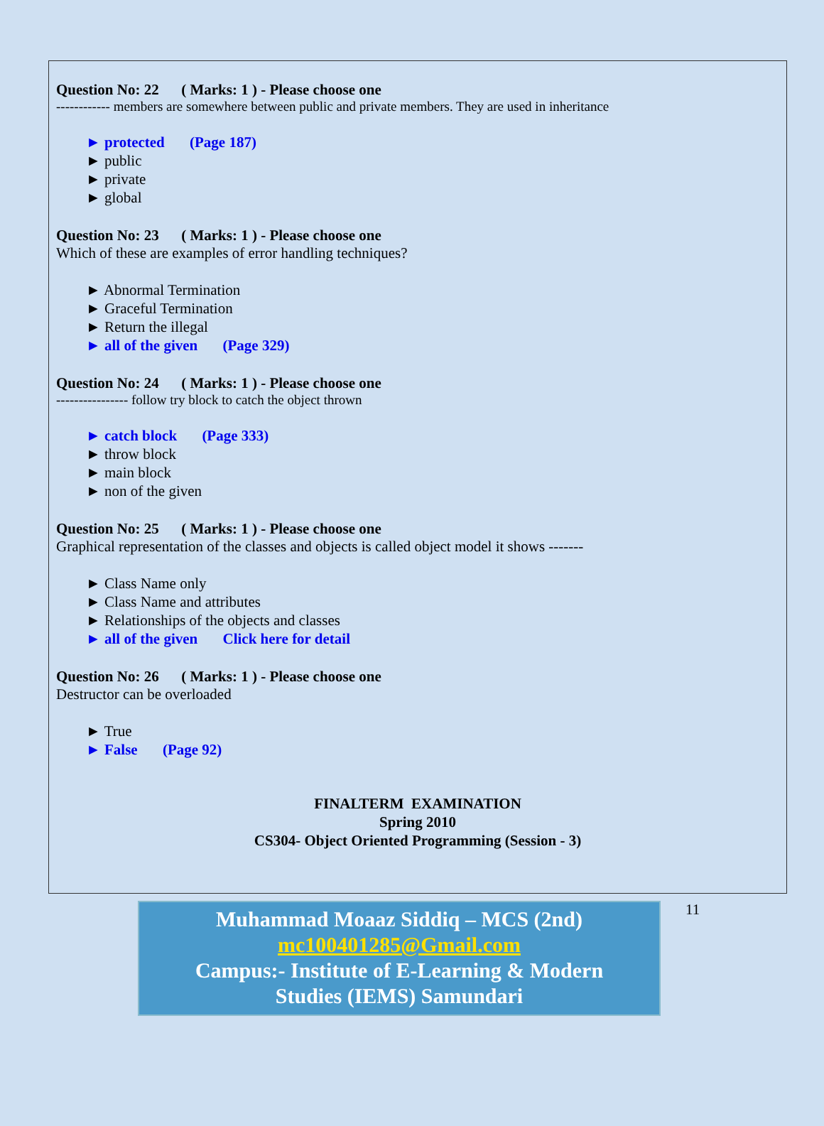Question No: 22 ( Marks: 1 ) - Please choose one
------------ members are somewhere between public and private members. They are used in inheritance
► protected (Page 187)
► public
► private
► global
Question No: 23 ( Marks: 1 ) - Please choose one
Which of these are examples of error handling techniques?
► Abnormal Termination
► Graceful Termination
► Return the illegal
► all of the given (Page 329)
Question No: 24 ( Marks: 1 ) - Please choose one
---------------- follow try block to catch the object thrown
► catch block (Page 333)
► throw block
► main block
► non of the given
Question No: 25 ( Marks: 1 ) - Please choose one
Graphical representation of the classes and objects is called object model it shows -------
► Class Name only
► Class Name and attributes
► Relationships of the objects and classes
► all of the given Click here for detail
Question No: 26 ( Marks: 1 ) - Please choose one
Destructor can be overloaded
► True
► False (Page 92)
FINALTERM EXAMINATION
Spring 2010
CS304- Object Oriented Programming (Session - 3)
Muhammad Moaaz Siddiq – MCS (2nd)
mc100401285@Gmail.com
Campus:- Institute of E-Learning & Modern
Studies (IEMS) Samundari
11